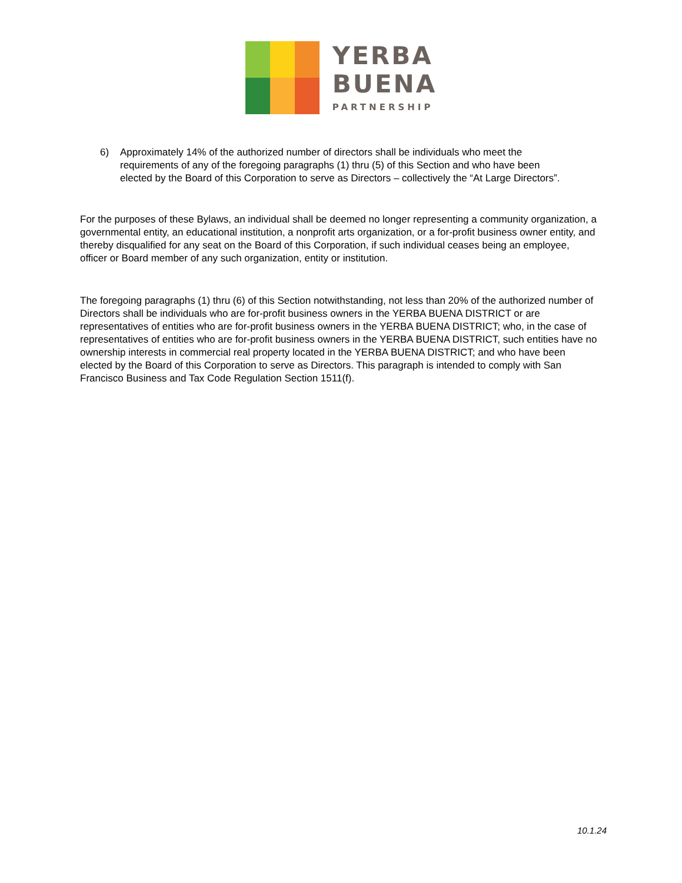YERBA
BUENA
PARTNERSHIP
6) Approximately 14% of the authorized number of directors shall be individuals who meet the requirements of any of the foregoing paragraphs (1) thru (5) of this Section and who have been elected by the Board of this Corporation to serve as Directors – collectively the “At Large Directors”.
For the purposes of these Bylaws, an individual shall be deemed no longer representing a community organization, a governmental entity, an educational institution, a nonprofit arts organization, or a for-profit business owner entity, and thereby disqualified for any seat on the Board of this Corporation, if such individual ceases being an employee, officer or Board member of any such organization, entity or institution.
The foregoing paragraphs (1) thru (6) of this Section notwithstanding, not less than 20% of the authorized number of Directors shall be individuals who are for-profit business owners in the YERBA BUENA DISTRICT or are representatives of entities who are for-profit business owners in the YERBA BUENA DISTRICT; who, in the case of representatives of entities who are for-profit business owners in the YERBA BUENA DISTRICT, such entities have no ownership interests in commercial real property located in the YERBA BUENA DISTRICT; and who have been elected by the Board of this Corporation to serve as Directors. This paragraph is intended to comply with San Francisco Business and Tax Code Regulation Section 1511(f).
10.1.24